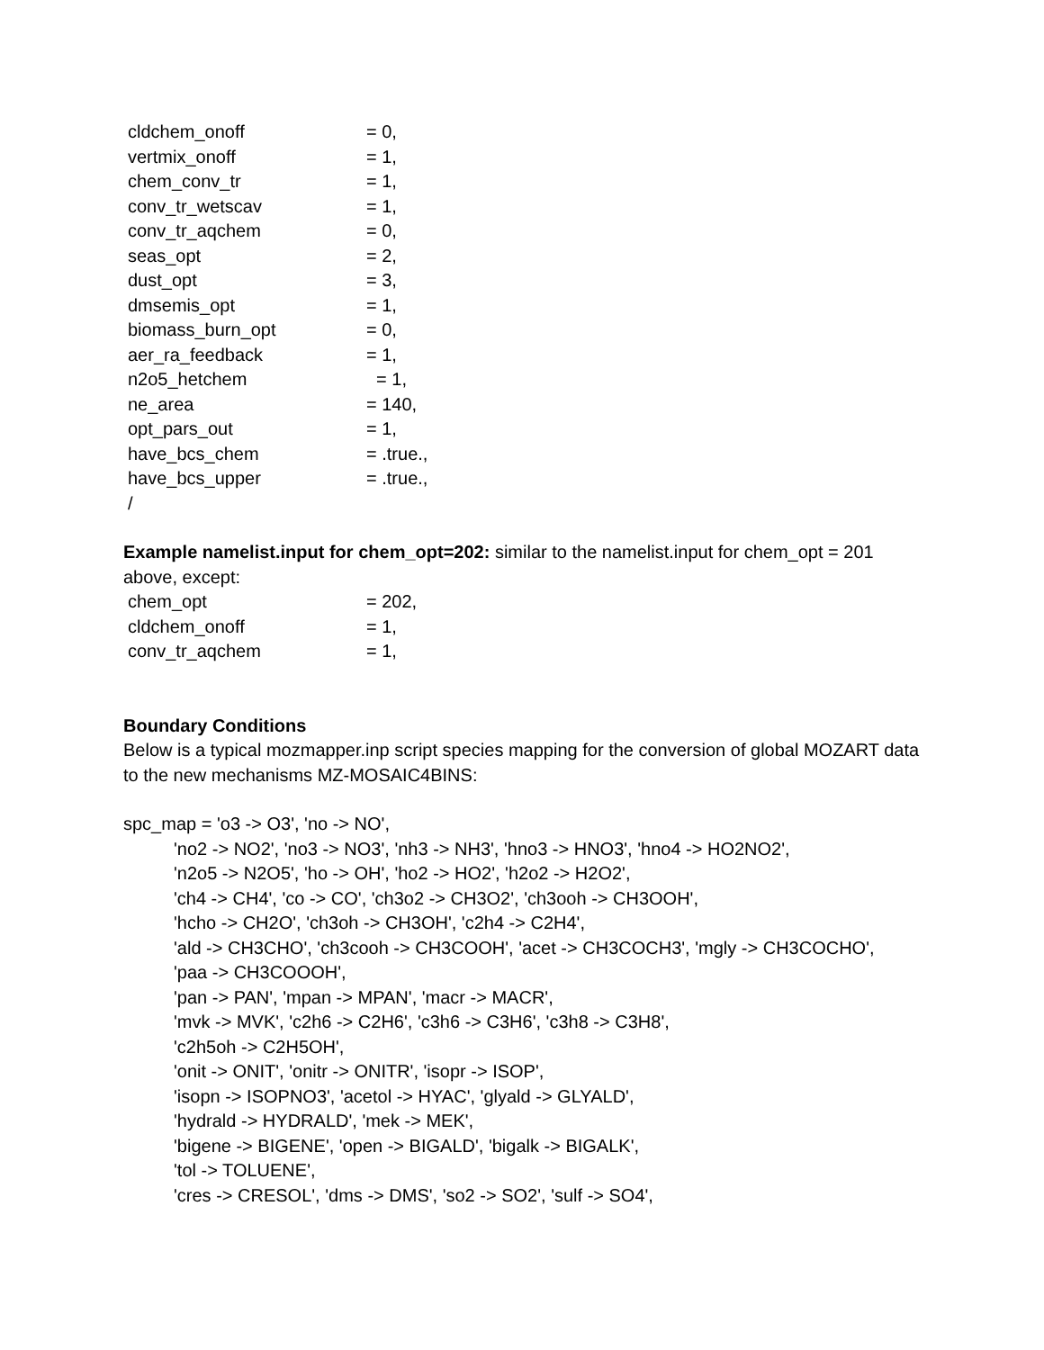cldchem_onoff = 0,
vertmix_onoff = 1,
chem_conv_tr = 1,
conv_tr_wetscav = 1,
conv_tr_aqchem = 0,
seas_opt = 2,
dust_opt = 3,
dmsemis_opt = 1,
biomass_burn_opt = 0,
aer_ra_feedback = 1,
n2o5_hetchem = 1,
ne_area = 140,
opt_pars_out = 1,
have_bcs_chem = .true.,
have_bcs_upper = .true.,
/
Example namelist.input for chem_opt=202: similar to the namelist.input for chem_opt = 201 above, except:
chem_opt = 202,
cldchem_onoff = 1,
conv_tr_aqchem = 1,
Boundary Conditions
Below is a typical mozmapper.inp script species mapping for the conversion of global MOZART data to the new mechanisms MZ-MOSAIC4BINS:
spc_map = 'o3 -> O3', 'no -> NO',
'no2 -> NO2', 'no3 -> NO3', 'nh3 -> NH3', 'hno3 -> HNO3', 'hno4 -> HO2NO2',
'n2o5 -> N2O5', 'ho -> OH', 'ho2 -> HO2', 'h2o2 -> H2O2',
'ch4 -> CH4', 'co -> CO', 'ch3o2 -> CH3O2', 'ch3ooh -> CH3OOH',
'hcho -> CH2O', 'ch3oh -> CH3OH', 'c2h4 -> C2H4',
'ald -> CH3CHO', 'ch3cooh -> CH3COOH', 'acet -> CH3COCH3', 'mgly -> CH3COCHO',
'paa -> CH3COOOH',
'pan -> PAN', 'mpan -> MPAN', 'macr -> MACR',
'mvk -> MVK', 'c2h6 -> C2H6', 'c3h6 -> C3H6', 'c3h8 -> C3H8',
'c2h5oh -> C2H5OH',
'onit -> ONIT', 'onitr -> ONITR', 'isopr -> ISOP',
'isopn -> ISOPNO3', 'acetol -> HYAC', 'glyald -> GLYALD',
'hydrald -> HYDRALD', 'mek -> MEK',
'bigene -> BIGENE', 'open -> BIGALD', 'bigalk -> BIGALK',
'tol -> TOLUENE',
'cres -> CRESOL', 'dms -> DMS', 'so2 -> SO2', 'sulf -> SO4',